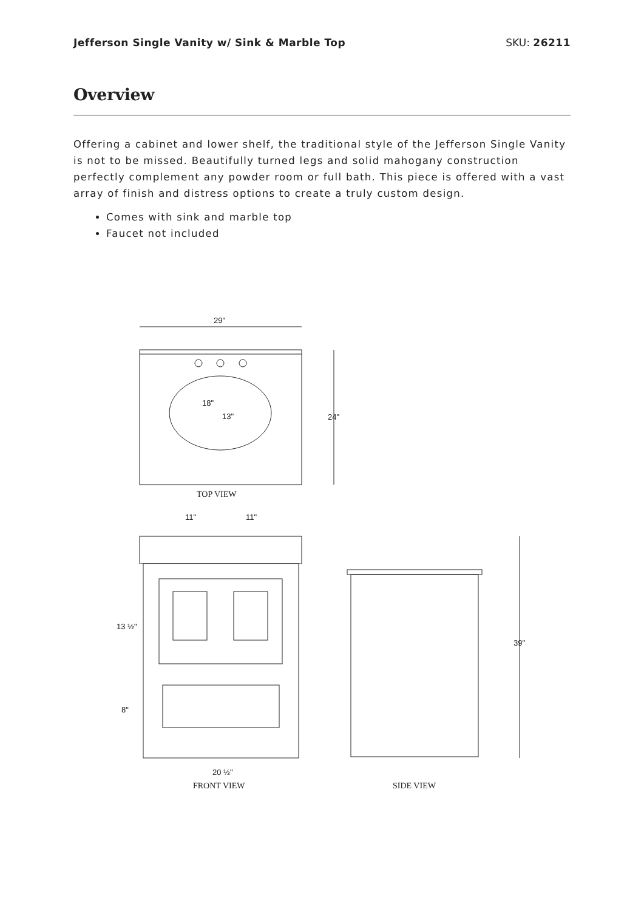Jefferson Single Vanity w/ Sink & Marble Top SKU: 26211
Overview
Offering a cabinet and lower shelf, the traditional style of the Jefferson Single Vanity is not to be missed. Beautifully turned legs and solid mahogany construction perfectly complement any powder room or full bath. This piece is offered with a vast array of finish and distress options to create a truly custom design.
Comes with sink and marble top
Faucet not included
29"
24"
18"
13"
TOP VIEW
11"
11"
13 ½"
8"
20 ½"
FRONT VIEW
39"
SIDE VIEW